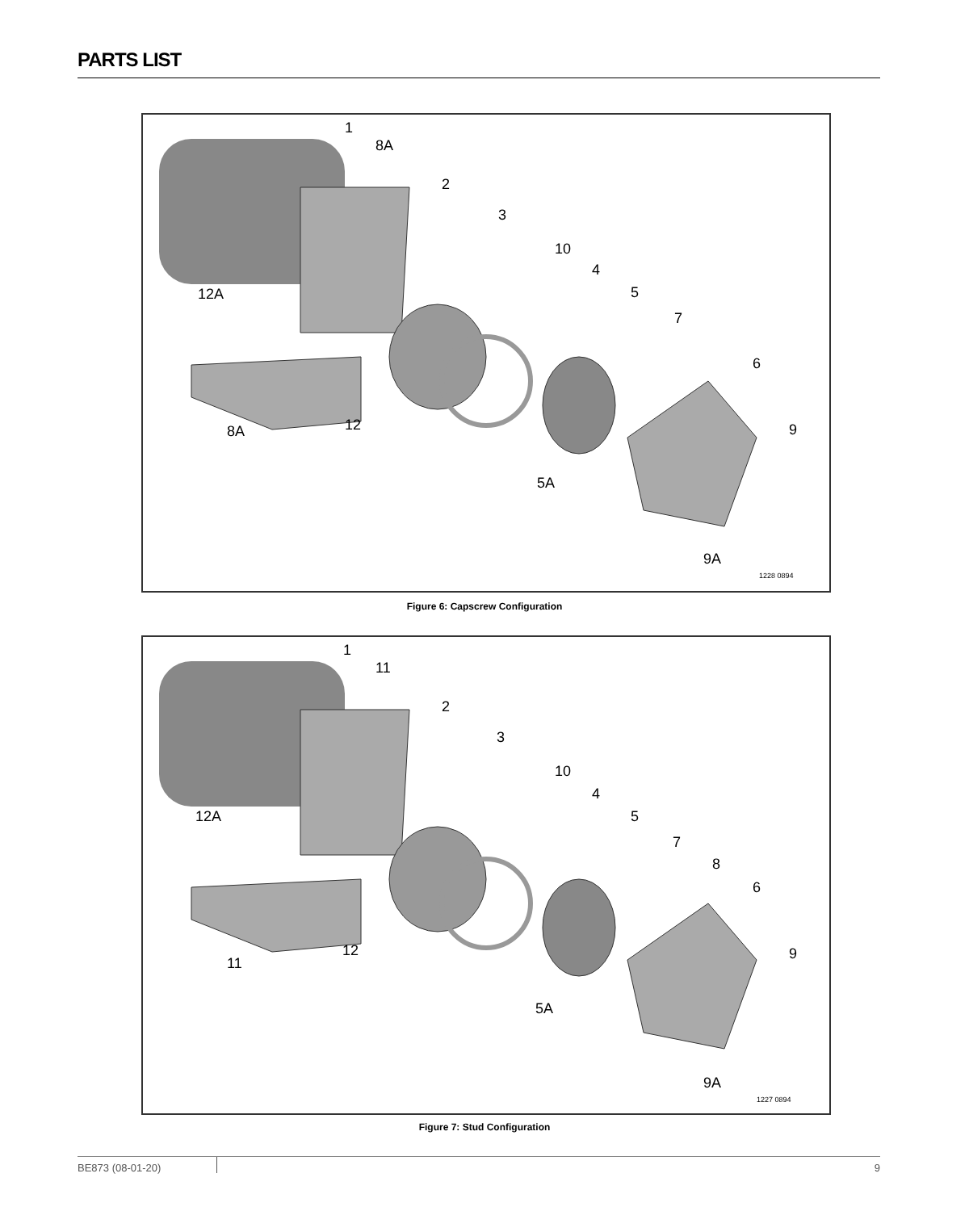PARTS LIST
1
8A
2
3
10
4
5
7
6
9
12A
8A
12
5A
9A
1228 0894
Figure 6: Capscrew Configuration
1
11
2
3
10
4
5
7
8
6
9
12A
11
12
5A
9A
1227 0894
Figure 7: Stud Configuration
BE873 (08-01-20) 9